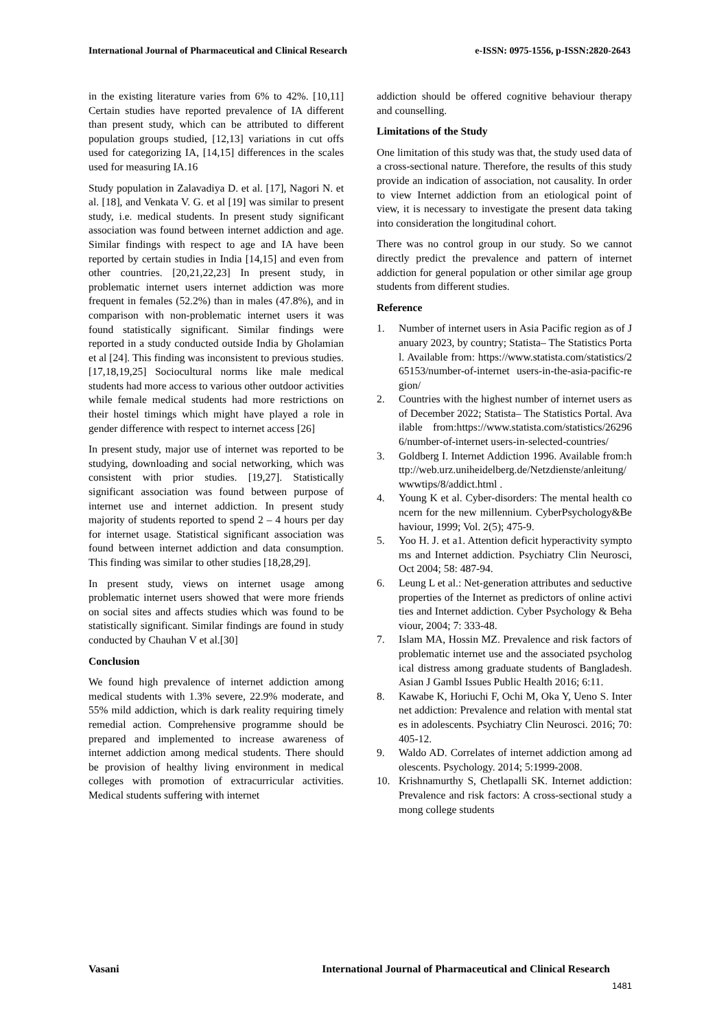International Journal of Pharmaceutical and Clinical Research e-ISSN: 0975-1556, p-ISSN:2820-2643
in the existing literature varies from 6% to 42%. [10,11] Certain studies have reported prevalence of IA different than present study, which can be attributed to different population groups studied, [12,13] variations in cut offs used for categorizing IA, [14,15] differences in the scales used for measuring IA.16
Study population in Zalavadiya D. et al. [17], Nagori N. et al. [18], and Venkata V. G. et al [19] was similar to present study, i.e. medical students. In present study significant association was found between internet addiction and age. Similar findings with respect to age and IA have been reported by certain studies in India [14,15] and even from other countries. [20,21,22,23] In present study, in problematic internet users internet addiction was more frequent in females (52.2%) than in males (47.8%), and in comparison with non-problematic internet users it was found statistically significant. Similar findings were reported in a study conducted outside India by Gholamian et al [24]. This finding was inconsistent to previous studies. [17,18,19,25] Sociocultural norms like male medical students had more access to various other outdoor activities while female medical students had more restrictions on their hostel timings which might have played a role in gender difference with respect to internet access [26]
In present study, major use of internet was reported to be studying, downloading and social networking, which was consistent with prior studies. [19,27]. Statistically significant association was found between purpose of internet use and internet addiction. In present study majority of students reported to spend 2 – 4 hours per day for internet usage. Statistical significant association was found between internet addiction and data consumption. This finding was similar to other studies [18,28,29].
In present study, views on internet usage among problematic internet users showed that were more friends on social sites and affects studies which was found to be statistically significant. Similar findings are found in study conducted by Chauhan V et al.[30]
Conclusion
We found high prevalence of internet addiction among medical students with 1.3% severe, 22.9% moderate, and 55% mild addiction, which is dark reality requiring timely remedial action. Comprehensive programme should be prepared and implemented to increase awareness of internet addiction among medical students. There should be provision of healthy living environment in medical colleges with promotion of extracurricular activities. Medical students suffering with internet
addiction should be offered cognitive behaviour therapy and counselling.
Limitations of the Study
One limitation of this study was that, the study used data of a cross-sectional nature. Therefore, the results of this study provide an indication of association, not causality. In order to view Internet addiction from an etiological point of view, it is necessary to investigate the present data taking into consideration the longitudinal cohort.
There was no control group in our study. So we cannot directly predict the prevalence and pattern of internet addiction for general population or other similar age group students from different studies.
Reference
1. Number of internet users in Asia Pacific region as of January 2023, by country; Statista– The Statistics Portal. Available from: https://www.statista.com/statistics/265153/number-of-internet users-in-the-asia-pacific-region/
2. Countries with the highest number of internet users as of December 2022; Statista– The Statistics Portal. Available from:https://www.statista.com/statistics/262966/number-of-internet users-in-selected-countries/
3. Goldberg I. Internet Addiction 1996. Available from:http://web.urz.uniheidelberg.de/Netzdienste/anleitung/wwwtips/8/addict.html .
4. Young K et al. Cyber-disorders: The mental health concern for the new millennium. CyberPsychology&Behaviour, 1999; Vol. 2(5); 475-9.
5. Yoo H. J. et a1. Attention deficit hyperactivity symptoms and Internet addiction. Psychiatry Clin Neurosci, Oct 2004; 58: 487-94.
6. Leung L et al.: Net-generation attributes and seductive properties of the Internet as predictors of online activities and Internet addiction. Cyber Psychology & Behaviour, 2004; 7: 333-48.
7. Islam MA, Hossin MZ. Prevalence and risk factors of problematic internet use and the associated psychological distress among graduate students of Bangladesh. Asian J Gambl Issues Public Health 2016; 6:11.
8. Kawabe K, Horiuchi F, Ochi M, Oka Y, Ueno S. Internet addiction: Prevalence and relation with mental states in adolescents. Psychiatry Clin Neurosci. 2016; 70:405-12.
9. Waldo AD. Correlates of internet addiction among adolescents. Psychology. 2014; 5:1999-2008.
10. Krishnamurthy S, Chetlapalli SK. Internet addiction: Prevalence and risk factors: A cross-sectional study among college students
Vasani International Journal of Pharmaceutical and Clinical Research
1481